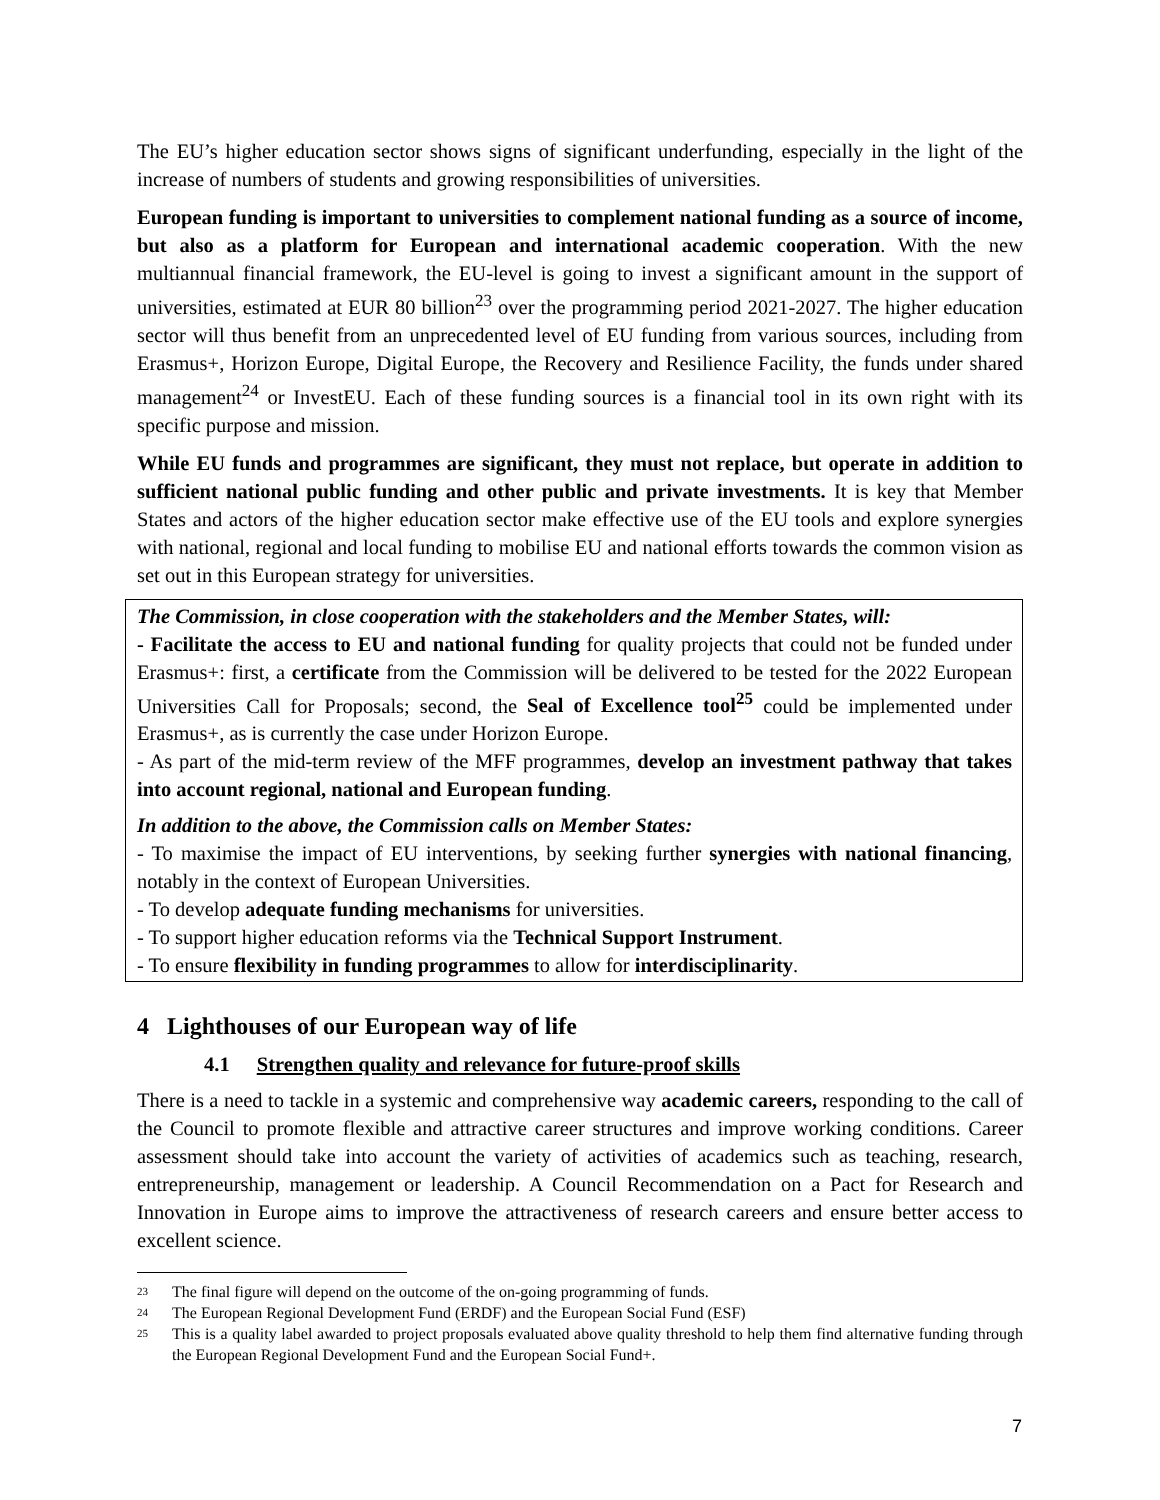The EU’s higher education sector shows signs of significant underfunding, especially in the light of the increase of numbers of students and growing responsibilities of universities.
European funding is important to universities to complement national funding as a source of income, but also as a platform for European and international academic cooperation. With the new multiannual financial framework, the EU-level is going to invest a significant amount in the support of universities, estimated at EUR 80 billion<sup>23</sup> over the programming period 2021-2027. The higher education sector will thus benefit from an unprecedented level of EU funding from various sources, including from Erasmus+, Horizon Europe, Digital Europe, the Recovery and Resilience Facility, the funds under shared management<sup>24</sup> or InvestEU. Each of these funding sources is a financial tool in its own right with its specific purpose and mission.
While EU funds and programmes are significant, they must not replace, but operate in addition to sufficient national public funding and other public and private investments. It is key that Member States and actors of the higher education sector make effective use of the EU tools and explore synergies with national, regional and local funding to mobilise EU and national efforts towards the common vision as set out in this European strategy for universities.
The Commission, in close cooperation with the stakeholders and the Member States, will:
- Facilitate the access to EU and national funding for quality projects that could not be funded under Erasmus+: first, a certificate from the Commission will be delivered to be tested for the 2022 European Universities Call for Proposals; second, the Seal of Excellence tool<sup>25</sup> could be implemented under Erasmus+, as is currently the case under Horizon Europe.
- As part of the mid-term review of the MFF programmes, develop an investment pathway that takes into account regional, national and European funding.
In addition to the above, the Commission calls on Member States:
- To maximise the impact of EU interventions, by seeking further synergies with national financing, notably in the context of European Universities.
- To develop adequate funding mechanisms for universities.
- To support higher education reforms via the Technical Support Instrument.
- To ensure flexibility in funding programmes to allow for interdisciplinarity.
4 Lighthouses of our European way of life
4.1 Strengthen quality and relevance for future-proof skills
There is a need to tackle in a systemic and comprehensive way academic careers, responding to the call of the Council to promote flexible and attractive career structures and improve working conditions. Career assessment should take into account the variety of activities of academics such as teaching, research, entrepreneurship, management or leadership. A Council Recommendation on a Pact for Research and Innovation in Europe aims to improve the attractiveness of research careers and ensure better access to excellent science.
<sup>23</sup> The final figure will depend on the outcome of the on-going programming of funds.
<sup>24</sup> The European Regional Development Fund (ERDF) and the European Social Fund (ESF)
<sup>25</sup> This is a quality label awarded to project proposals evaluated above quality threshold to help them find alternative funding through the European Regional Development Fund and the European Social Fund+.
7